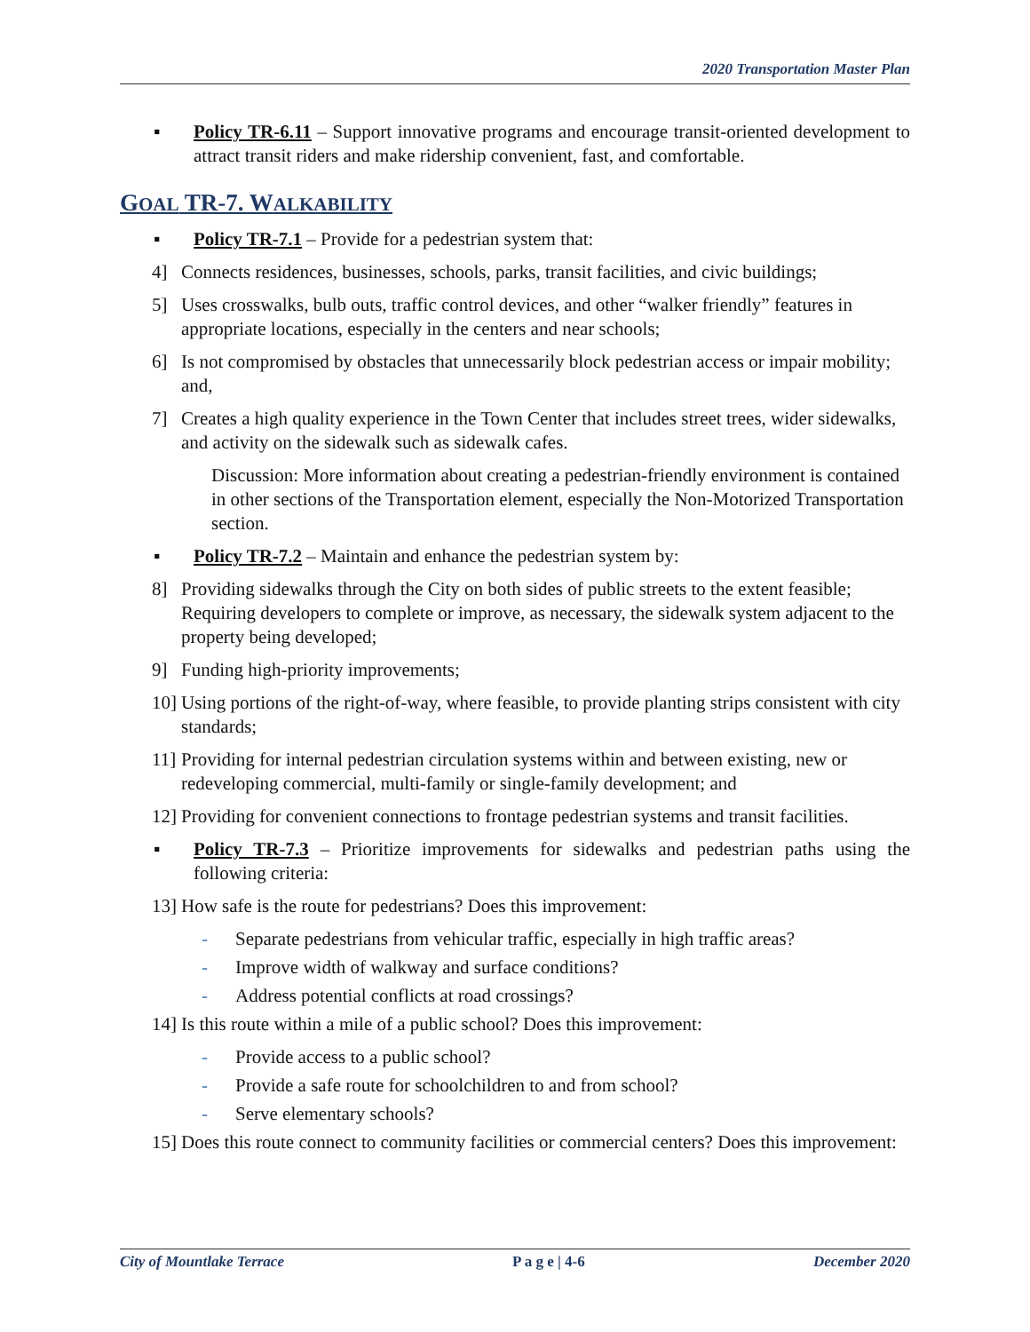2020 Transportation Master Plan
▪ Policy TR-6.11 – Support innovative programs and encourage transit-oriented development to attract transit riders and make ridership convenient, fast, and comfortable.
GOAL TR-7. WALKABILITY
▪ Policy TR-7.1 – Provide for a pedestrian system that:
4] Connects residences, businesses, schools, parks, transit facilities, and civic buildings;
5] Uses crosswalks, bulb outs, traffic control devices, and other “walker friendly” features in appropriate locations, especially in the centers and near schools;
6] Is not compromised by obstacles that unnecessarily block pedestrian access or impair mobility; and,
7] Creates a high quality experience in the Town Center that includes street trees, wider sidewalks, and activity on the sidewalk such as sidewalk cafes.
Discussion: More information about creating a pedestrian-friendly environment is contained in other sections of the Transportation element, especially the Non-Motorized Transportation section.
▪ Policy TR-7.2 – Maintain and enhance the pedestrian system by:
8] Providing sidewalks through the City on both sides of public streets to the extent feasible; Requiring developers to complete or improve, as necessary, the sidewalk system adjacent to the property being developed;
9] Funding high-priority improvements;
10] Using portions of the right-of-way, where feasible, to provide planting strips consistent with city standards;
11] Providing for internal pedestrian circulation systems within and between existing, new or redeveloping commercial, multi-family or single-family development; and
12] Providing for convenient connections to frontage pedestrian systems and transit facilities.
▪ Policy TR-7.3 – Prioritize improvements for sidewalks and pedestrian paths using the following criteria:
13] How safe is the route for pedestrians? Does this improvement:
- Separate pedestrians from vehicular traffic, especially in high traffic areas?
- Improve width of walkway and surface conditions?
- Address potential conflicts at road crossings?
14] Is this route within a mile of a public school? Does this improvement:
- Provide access to a public school?
- Provide a safe route for schoolchildren to and from school?
- Serve elementary schools?
15] Does this route connect to community facilities or commercial centers? Does this improvement:
City of Mountlake Terrace P a g e | 4-6 December 2020